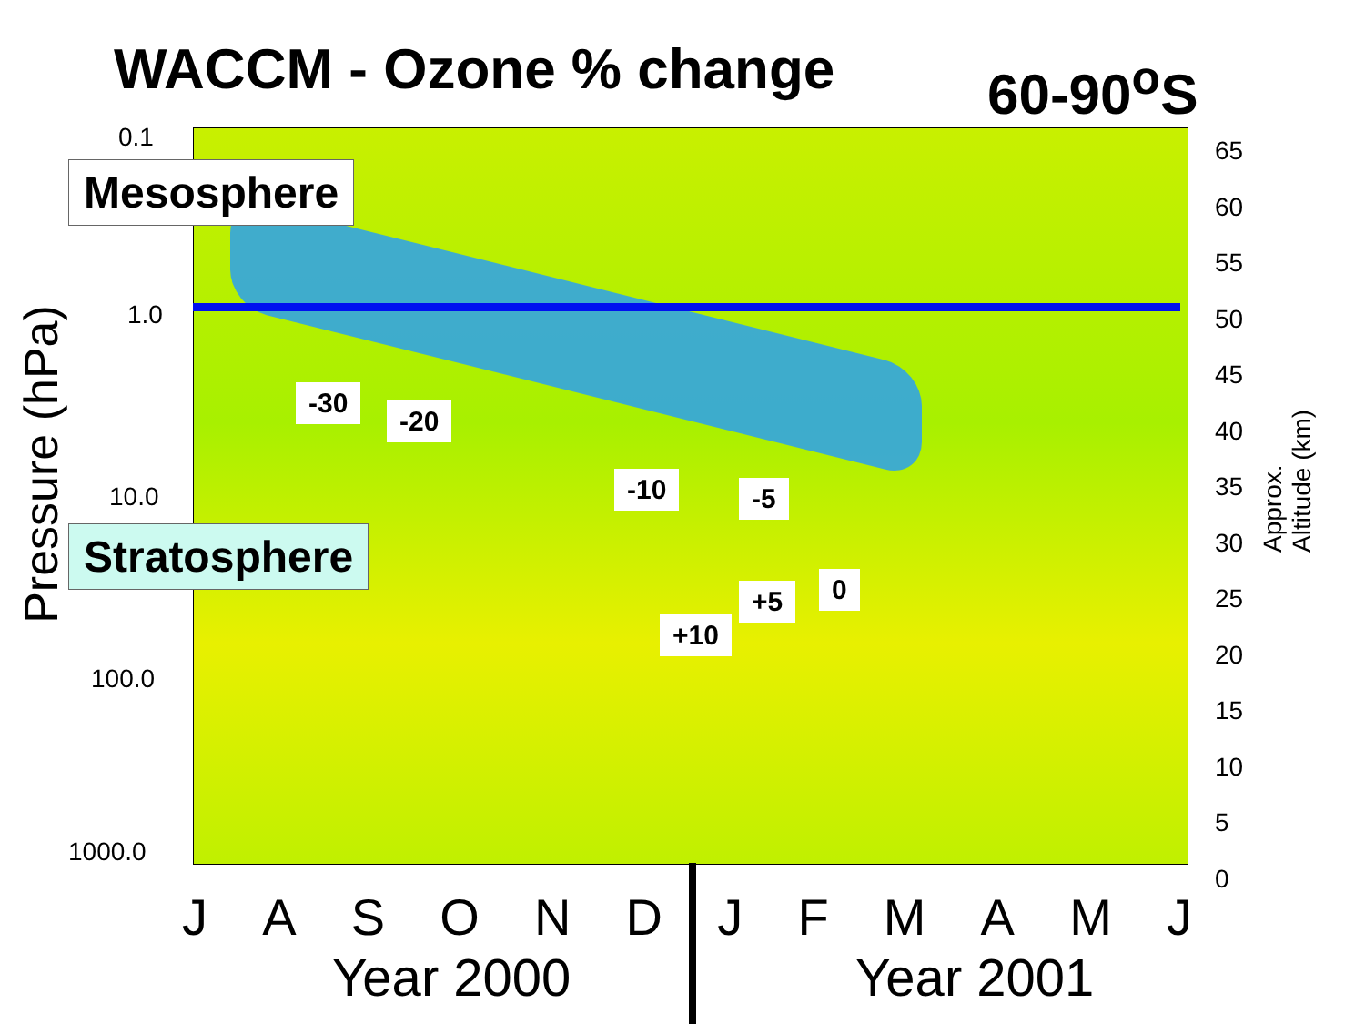WACCM - Ozone % change 60-90<sup>o</sup>S
Mesosphere
Stratosphere
-30
-20
-10 -5
+5 0
+10
0.1
1.0
10.0
100.0
1000.0
65
60
55
50
45
40
35
30
25
20
15
10
5
0
Pressure (hPa) Approx. Altitude (km)
JASONDJFMAMJ
Year 2000 Year 2001